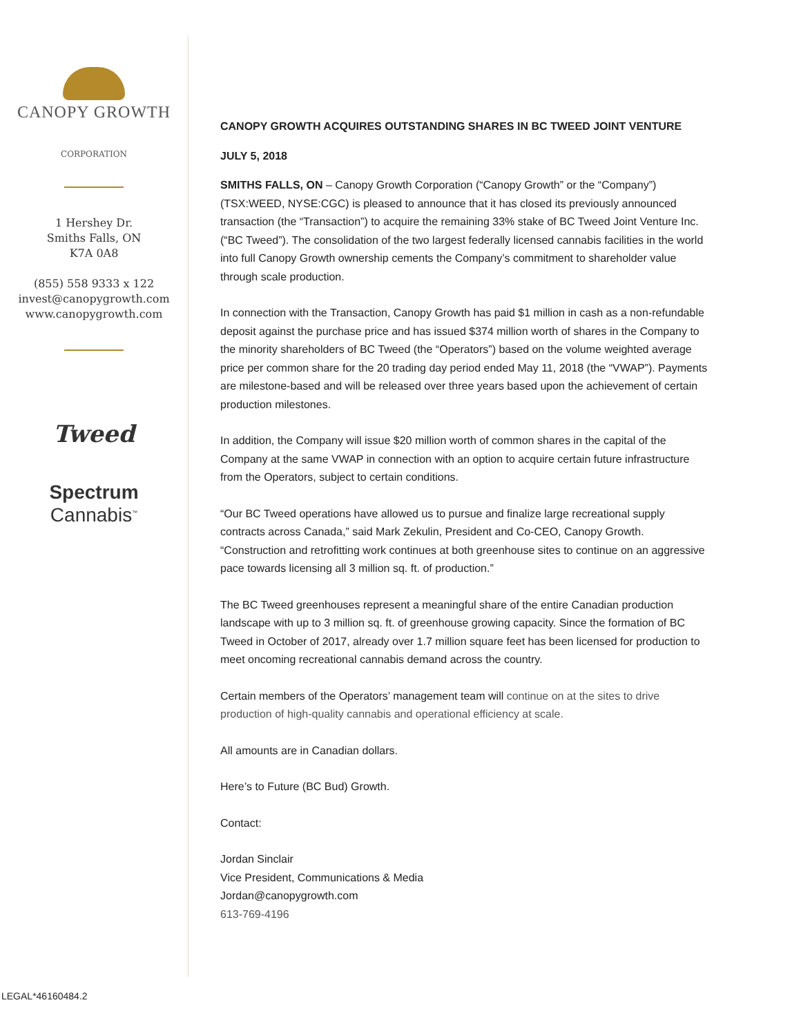CANOPY GROWTH
CORPORATION
1 Hershey Dr.
Smiths Falls, ON
K7A 0A8
(855) 558 9333 x 122
invest@canopygrowth.com
www.canopygrowth.com
Tweed
Spectrum
Cannabis<sup>™</sup>
CANOPY GROWTH ACQUIRES OUTSTANDING SHARES IN BC TWEED JOINT VENTURE
JULY 5, 2018
SMITHS FALLS, ON – Canopy Growth Corporation (“Canopy Growth” or the “Company”) (TSX:WEED, NYSE:CGC) is pleased to announce that it has closed its previously announced transaction (the “Transaction”) to acquire the remaining 33% stake of BC Tweed Joint Venture Inc. (“BC Tweed”). The consolidation of the two largest federally licensed cannabis facilities in the world into full Canopy Growth ownership cements the Company’s commitment to shareholder value through scale production.
In connection with the Transaction, Canopy Growth has paid $1 million in cash as a non-refundable deposit against the purchase price and has issued $374 million worth of shares in the Company to the minority shareholders of BC Tweed (the “Operators”) based on the volume weighted average price per common share for the 20 trading day period ended May 11, 2018 (the “VWAP”). Payments are milestone-based and will be released over three years based upon the achievement of certain production milestones.
In addition, the Company will issue $20 million worth of common shares in the capital of the Company at the same VWAP in connection with an option to acquire certain future infrastructure from the Operators, subject to certain conditions.
“Our BC Tweed operations have allowed us to pursue and finalize large recreational supply contracts across Canada,” said Mark Zekulin, President and Co-CEO, Canopy Growth. “Construction and retrofitting work continues at both greenhouse sites to continue on an aggressive pace towards licensing all 3 million sq. ft. of production.”
The BC Tweed greenhouses represent a meaningful share of the entire Canadian production landscape with up to 3 million sq. ft. of greenhouse growing capacity. Since the formation of BC Tweed in October of 2017, already over 1.7 million square feet has been licensed for production to meet oncoming recreational cannabis demand across the country.
Certain members of the Operators’ management team will continue on at the sites to drive production of high-quality cannabis and operational efficiency at scale.
All amounts are in Canadian dollars.
Here’s to Future (BC Bud) Growth.
Contact:
Jordan Sinclair
Vice President, Communications & Media
Jordan@canopygrowth.com
613-769-4196
LEGAL*46160484.2